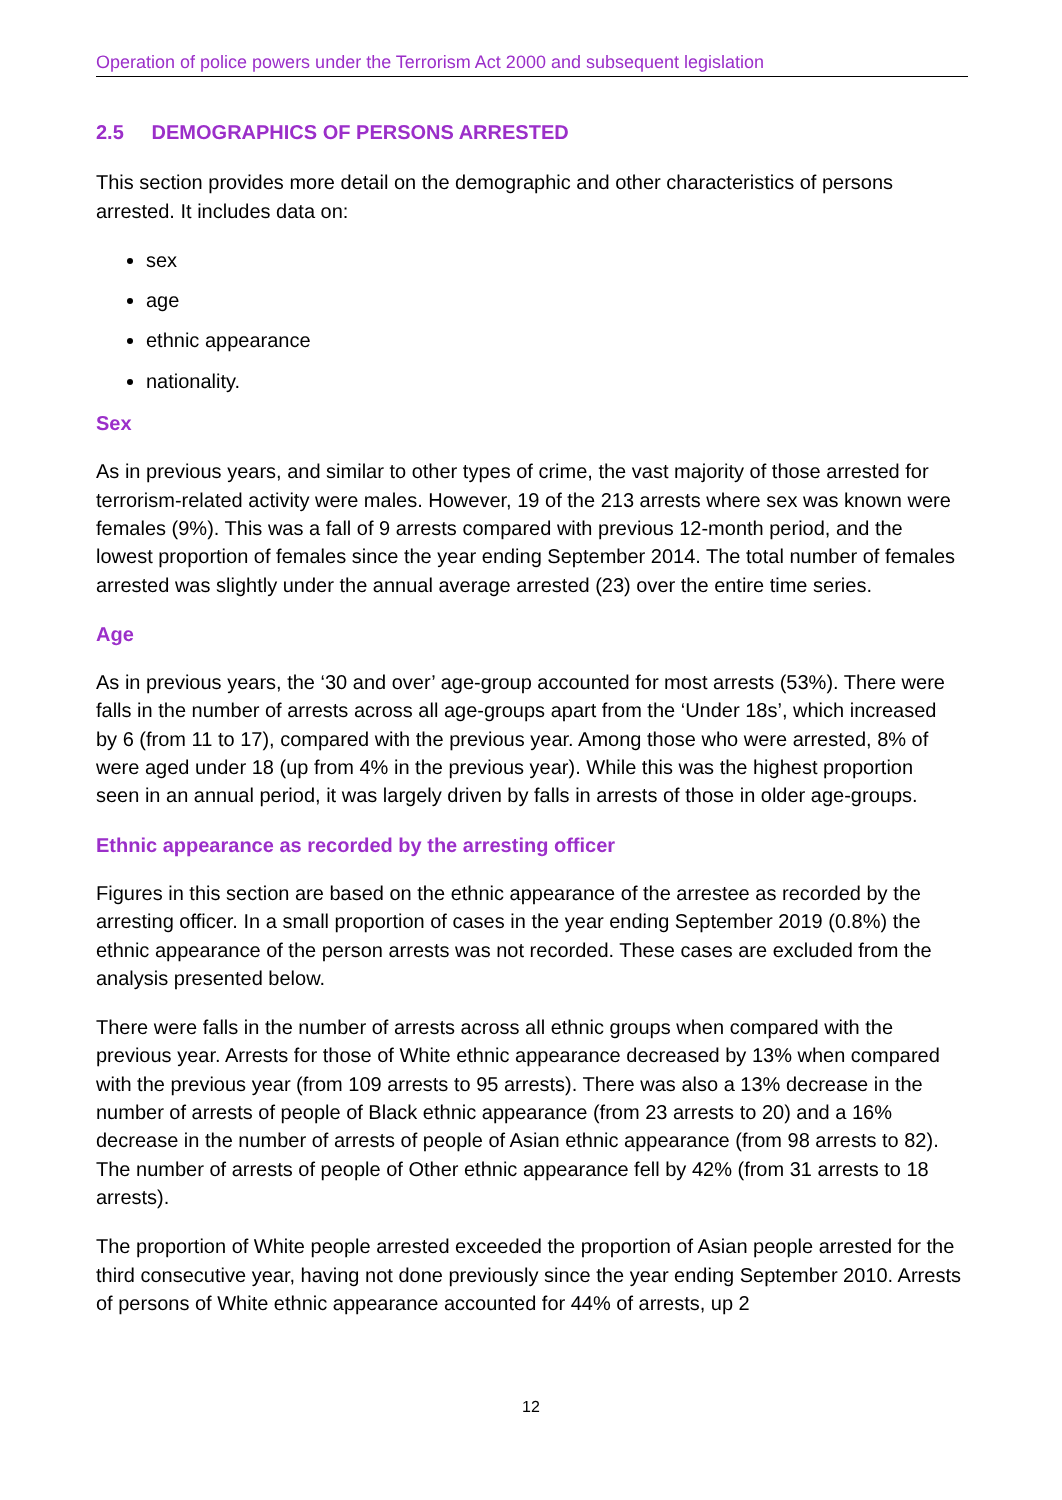Operation of police powers under the Terrorism Act 2000 and subsequent legislation
2.5 DEMOGRAPHICS OF PERSONS ARRESTED
This section provides more detail on the demographic and other characteristics of persons arrested. It includes data on:
sex
age
ethnic appearance
nationality.
Sex
As in previous years, and similar to other types of crime, the vast majority of those arrested for terrorism-related activity were males. However, 19 of the 213 arrests where sex was known were females (9%). This was a fall of 9 arrests compared with previous 12-month period, and the lowest proportion of females since the year ending September 2014. The total number of females arrested was slightly under the annual average arrested (23) over the entire time series.
Age
As in previous years, the ‘30 and over’ age-group accounted for most arrests (53%). There were falls in the number of arrests across all age-groups apart from the ‘Under 18s’, which increased by 6 (from 11 to 17), compared with the previous year. Among those who were arrested, 8% of were aged under 18 (up from 4% in the previous year). While this was the highest proportion seen in an annual period, it was largely driven by falls in arrests of those in older age-groups.
Ethnic appearance as recorded by the arresting officer
Figures in this section are based on the ethnic appearance of the arrestee as recorded by the arresting officer. In a small proportion of cases in the year ending September 2019 (0.8%) the ethnic appearance of the person arrests was not recorded. These cases are excluded from the analysis presented below.
There were falls in the number of arrests across all ethnic groups when compared with the previous year. Arrests for those of White ethnic appearance decreased by 13% when compared with the previous year (from 109 arrests to 95 arrests). There was also a 13% decrease in the number of arrests of people of Black ethnic appearance (from 23 arrests to 20) and a 16% decrease in the number of arrests of people of Asian ethnic appearance (from 98 arrests to 82). The number of arrests of people of Other ethnic appearance fell by 42% (from 31 arrests to 18 arrests).
The proportion of White people arrested exceeded the proportion of Asian people arrested for the third consecutive year, having not done previously since the year ending September 2010. Arrests of persons of White ethnic appearance accounted for 44% of arrests, up 2
12